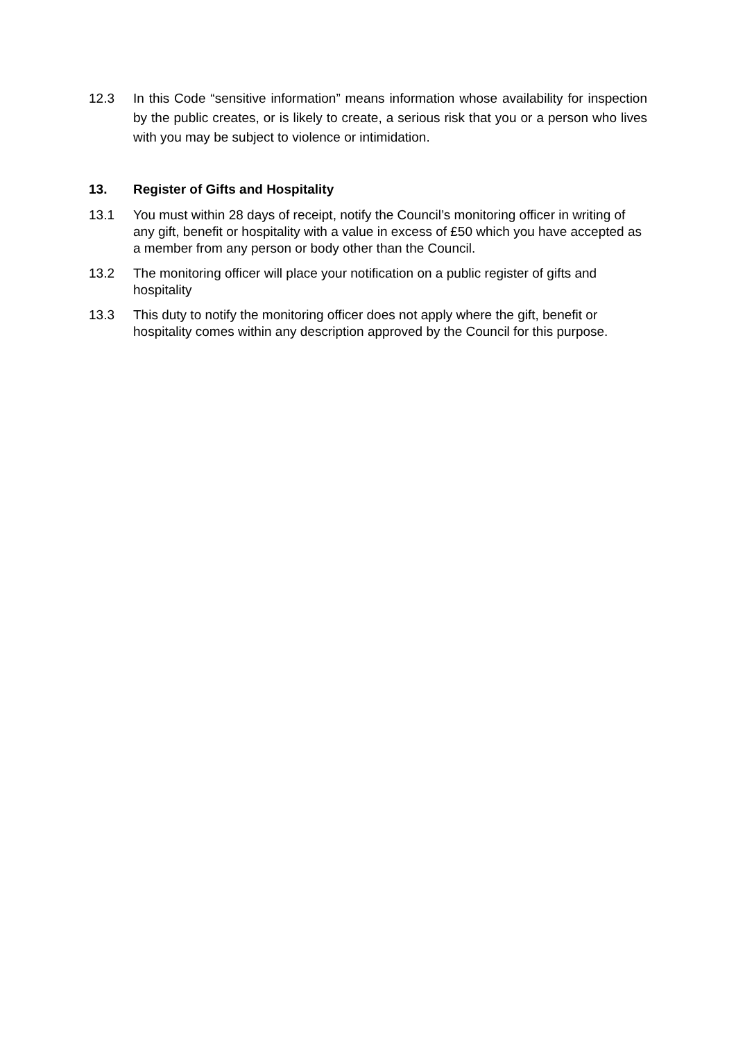12.3 In this Code “sensitive information” means information whose availability for inspection by the public creates, or is likely to create, a serious risk that you or a person who lives with you may be subject to violence or intimidation.
13. Register of Gifts and Hospitality
13.1 You must within 28 days of receipt, notify the Council’s monitoring officer in writing of any gift, benefit or hospitality with a value in excess of £50 which you have accepted as a member from any person or body other than the Council.
13.2 The monitoring officer will place your notification on a public register of gifts and hospitality
13.3 This duty to notify the monitoring officer does not apply where the gift, benefit or hospitality comes within any description approved by the Council for this purpose.